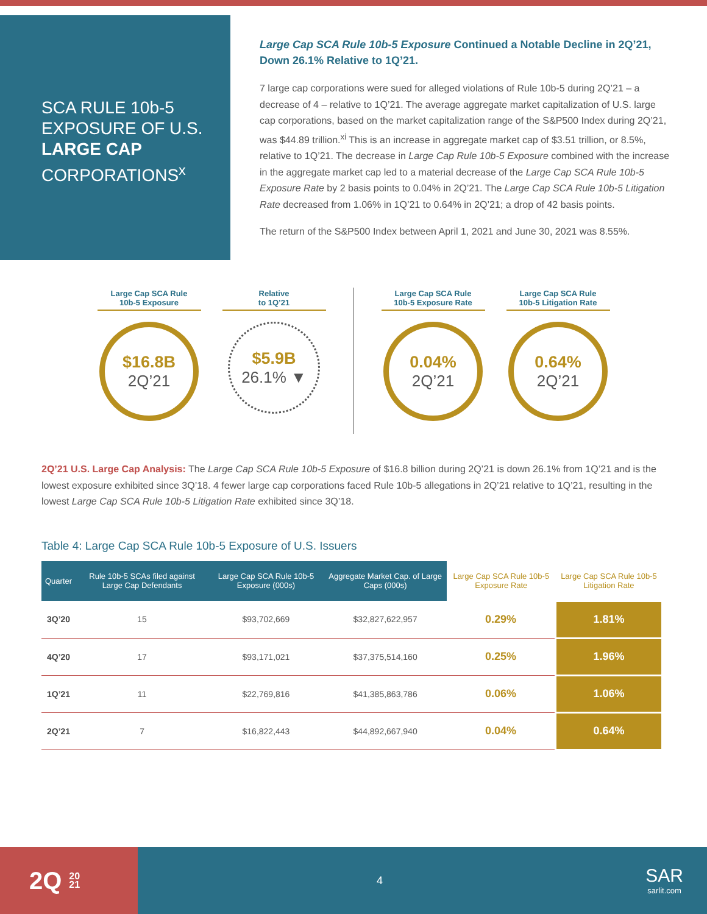SCA RULE 10b-5 EXPOSURE OF U.S. LARGE CAP CORPORATIONS<sup>x</sup>
Large Cap SCA Rule 10b-5 Exposure Continued a Notable Decline in 2Q’21, Down 26.1% Relative to 1Q’21.
7 large cap corporations were sued for alleged violations of Rule 10b-5 during 2Q’21 – a decrease of 4 – relative to 1Q’21. The average aggregate market capitalization of U.S. large cap corporations, based on the market capitalization range of the S&P500 Index during 2Q’21, was $44.89 trillion.<sup>xi</sup> This is an increase in aggregate market cap of $3.51 trillion, or 8.5%, relative to 1Q’21. The decrease in Large Cap Rule 10b-5 Exposure combined with the increase in the aggregate market cap led to a material decrease of the Large Cap SCA Rule 10b-5 Exposure Rate by 2 basis points to 0.04% in 2Q’21. The Large Cap SCA Rule 10b-5 Litigation Rate decreased from 1.06% in 1Q’21 to 0.64% in 2Q’21; a drop of 42 basis points.
The return of the S&P500 Index between April 1, 2021 and June 30, 2021 was 8.55%.
Large Cap SCA Rule
10b-5 Exposure
$16.8B
2Q’21
Relative
to 1Q’21
$5.9B
26.1% ▼
Large Cap SCA Rule
10b-5 Exposure Rate
0.04%
2Q’21
Large Cap SCA Rule
10b-5 Litigation Rate
0.64%
2Q’21
2Q’21 U.S. Large Cap Analysis: The Large Cap SCA Rule 10b-5 Exposure of $16.8 billion during 2Q’21 is down 26.1% from 1Q’21 and is the lowest exposure exhibited since 3Q’18. 4 fewer large cap corporations faced Rule 10b-5 allegations in 2Q’21 relative to 1Q’21, resulting in the lowest Large Cap SCA Rule 10b-5 Litigation Rate exhibited since 3Q’18.
Table 4: Large Cap SCA Rule 10b-5 Exposure of U.S. Issuers
| Quarter | Rule 10b-5 SCAs filed against Large Cap Defendants | Large Cap SCA Rule 10b-5 Exposure (000s) | Aggregate Market Cap. of Large Caps (000s) | Large Cap SCA Rule 10b-5 Exposure Rate | Large Cap SCA Rule 10b-5 Litigation Rate |
| --- | --- | --- | --- | --- | --- |
| 3Q’20 | 15 | $93,702,669 | $32,827,622,957 | 0.29% | 1.81% |
| 4Q’20 | 17 | $93,171,021 | $37,375,514,160 | 0.25% | 1.96% |
| 1Q’21 | 11 | $22,769,816 | $41,385,863,786 | 0.06% | 1.06% |
| 2Q’21 | 7 | $16,822,443 | $44,892,667,940 | 0.04% | 0.64% |
2Q 20
21
4
SAR
sarlit.com